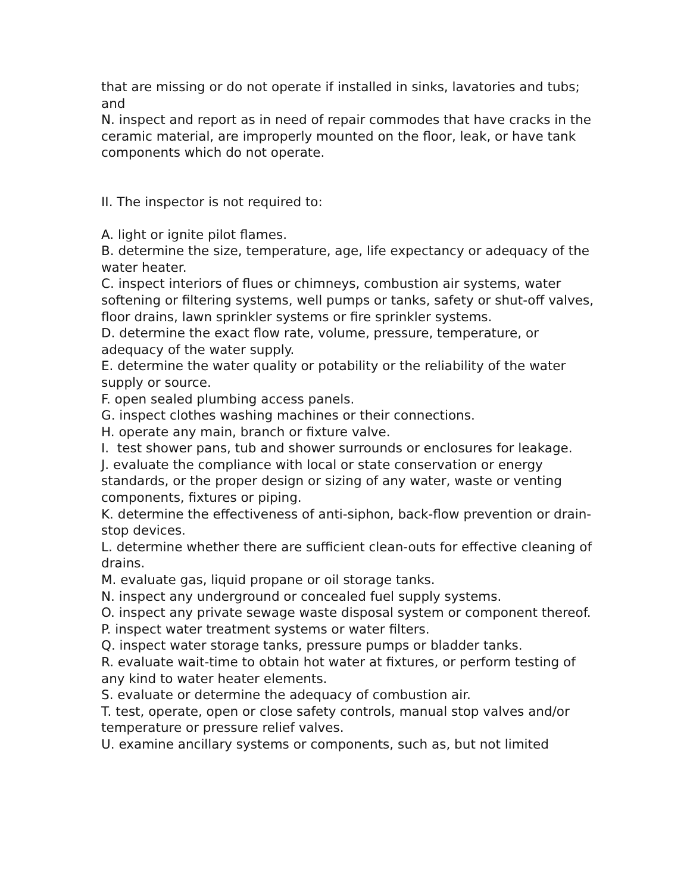that are missing or do not operate if installed in sinks, lavatories and tubs; and
N. inspect and report as in need of repair commodes that have cracks in the ceramic material, are improperly mounted on the floor, leak, or have tank components which do not operate.
II. The inspector is not required to:
A. light or ignite pilot flames.
B. determine the size, temperature, age, life expectancy or adequacy of the water heater.
C. inspect interiors of flues or chimneys, combustion air systems, water softening or filtering systems, well pumps or tanks, safety or shut-off valves, floor drains, lawn sprinkler systems or fire sprinkler systems.
D. determine the exact flow rate, volume, pressure, temperature, or adequacy of the water supply.
E. determine the water quality or potability or the reliability of the water supply or source.
F. open sealed plumbing access panels.
G. inspect clothes washing machines or their connections.
H. operate any main, branch or fixture valve.
I. test shower pans, tub and shower surrounds or enclosures for leakage.
J. evaluate the compliance with local or state conservation or energy standards, or the proper design or sizing of any water, waste or venting components, fixtures or piping.
K. determine the effectiveness of anti-siphon, back-flow prevention or drain-stop devices.
L. determine whether there are sufficient clean-outs for effective cleaning of drains.
M. evaluate gas, liquid propane or oil storage tanks.
N. inspect any underground or concealed fuel supply systems.
O. inspect any private sewage waste disposal system or component thereof.
P. inspect water treatment systems or water filters.
Q. inspect water storage tanks, pressure pumps or bladder tanks.
R. evaluate wait-time to obtain hot water at fixtures, or perform testing of any kind to water heater elements.
S. evaluate or determine the adequacy of combustion air.
T. test, operate, open or close safety controls, manual stop valves and/or temperature or pressure relief valves.
U. examine ancillary systems or components, such as, but not limited